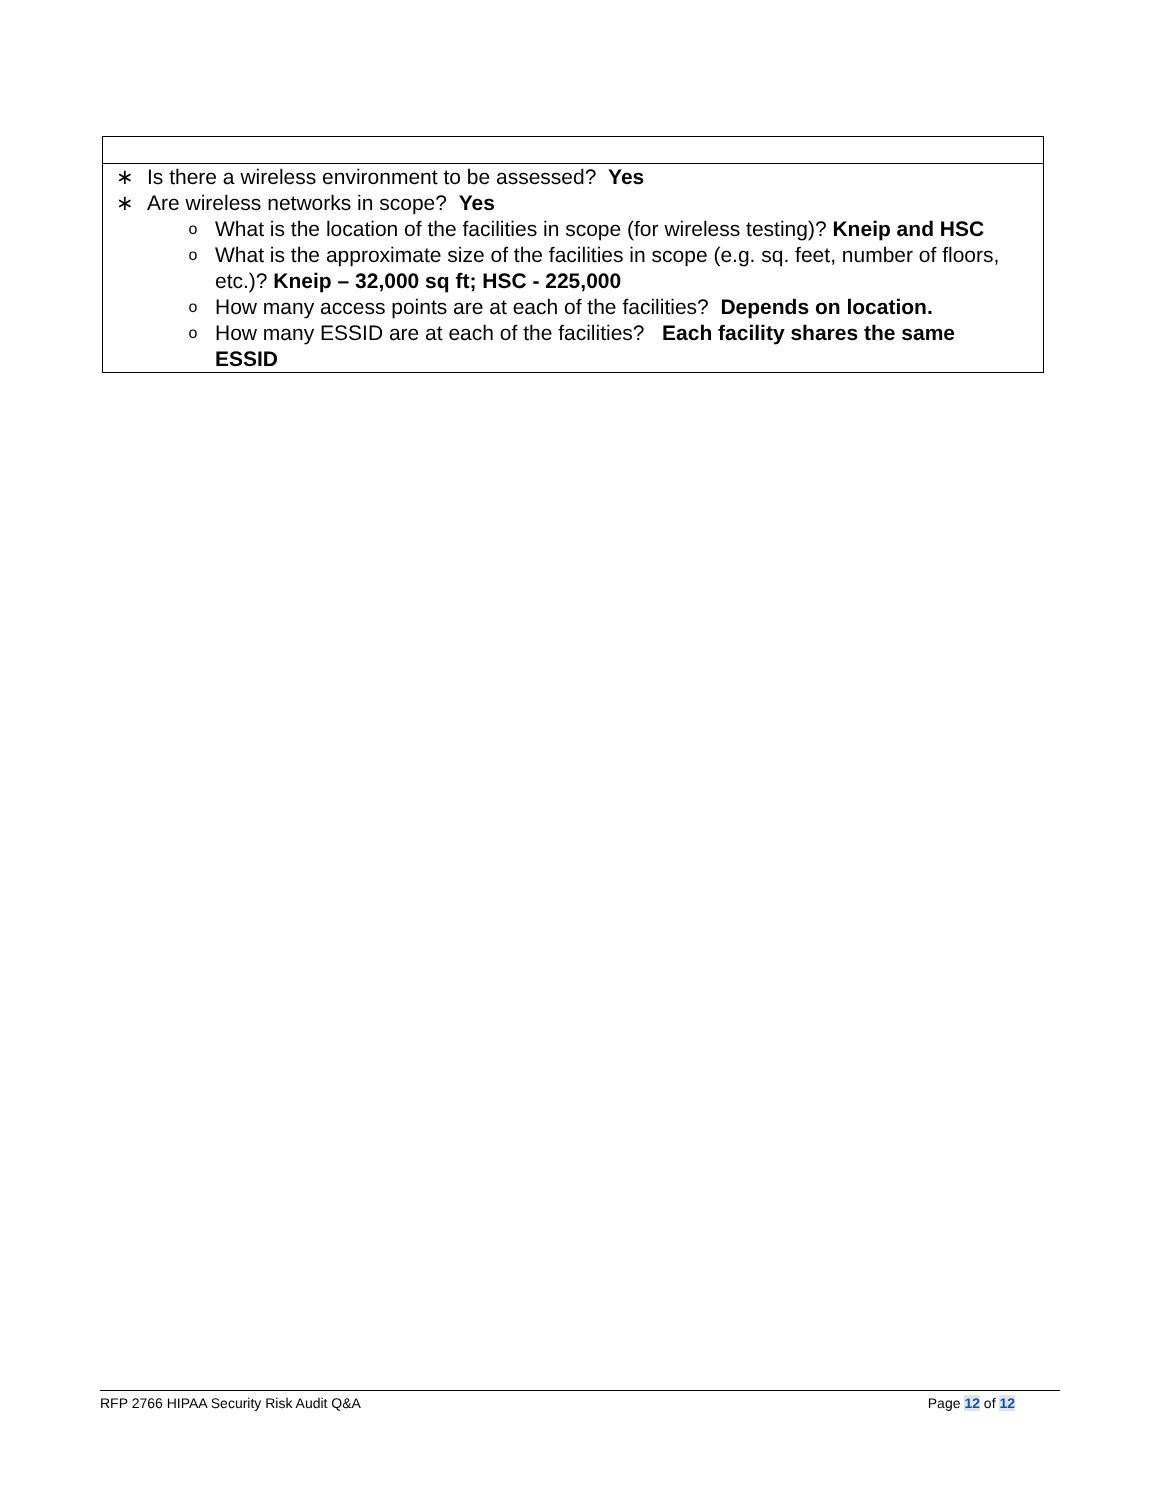| ∗ Is there a wireless environment to be assessed? Yes ∗ Are wireless networks in scope? Yes o What is the location of the facilities in scope (for wireless testing)? Kneip and HSC o What is the approximate size of the facilities in scope (e.g. sq. feet, number of floors, etc.)? Kneip – 32,000 sq ft; HSC - 225,000 o How many access points are at each of the facilities? Depends on location. o How many ESSID are at each of the facilities? Each facility shares the same ESSID |
RFP 2766 HIPAA Security Risk Audit Q&A Page 12 of 12